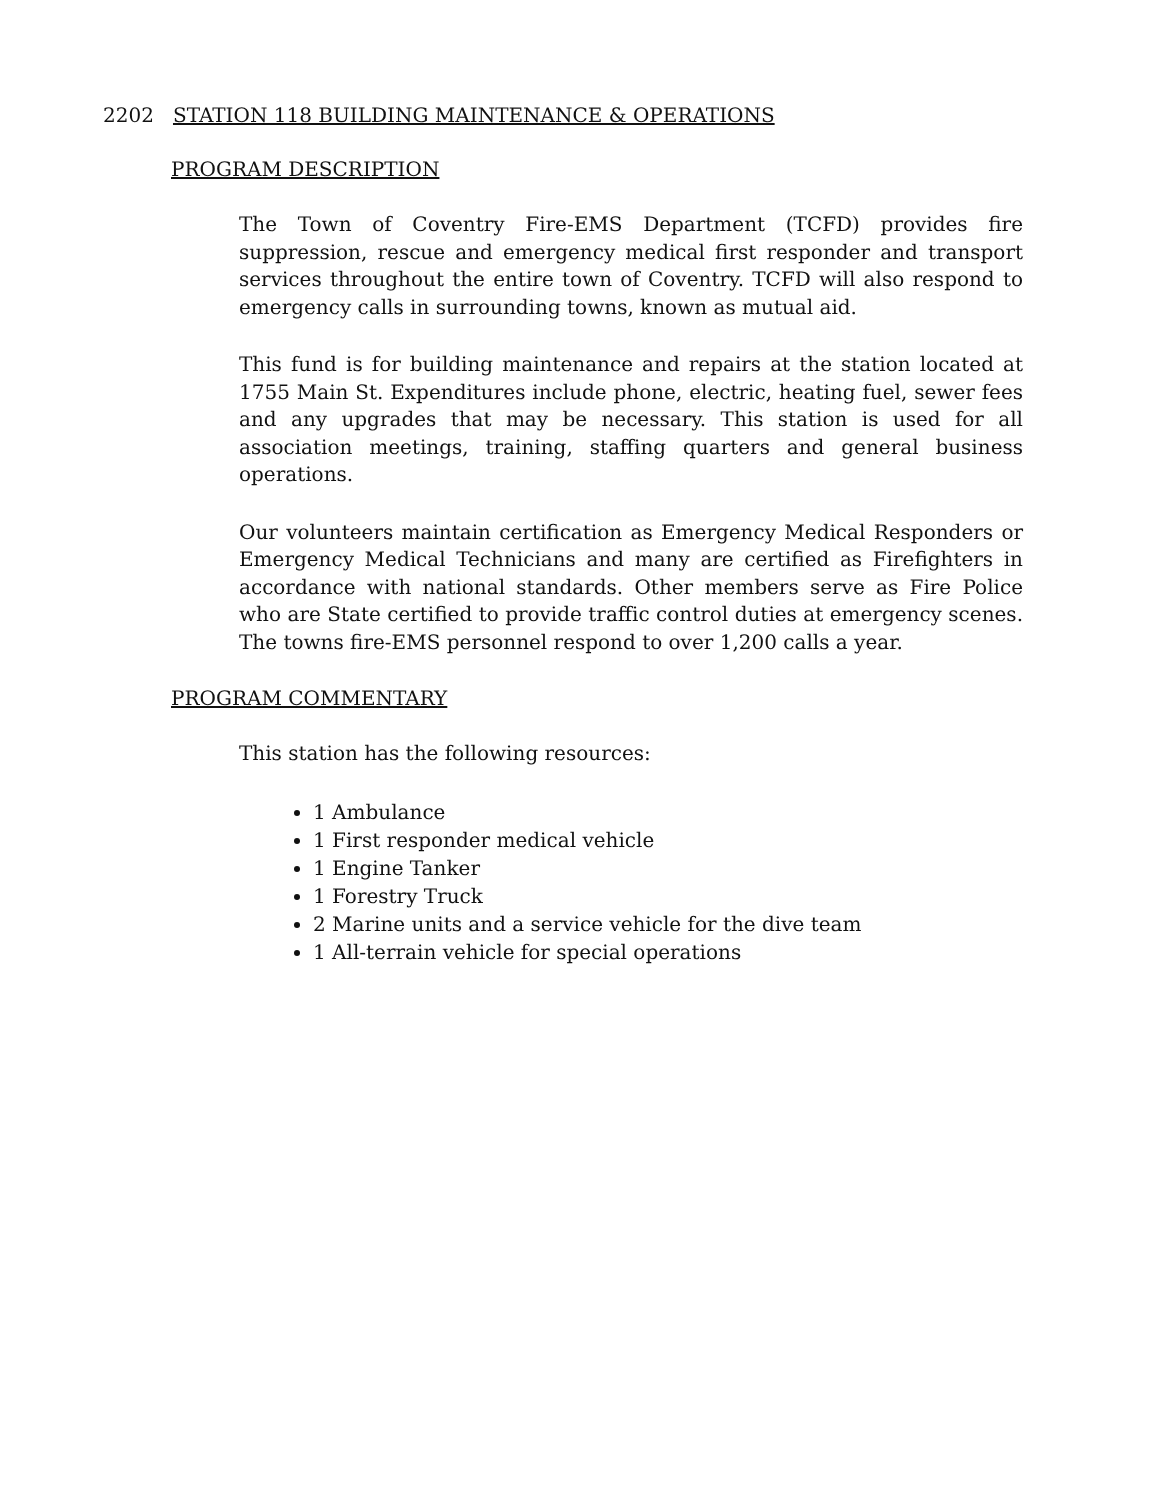2202 STATION 118 BUILDING MAINTENANCE & OPERATIONS
PROGRAM DESCRIPTION
The Town of Coventry Fire-EMS Department (TCFD) provides fire suppression, rescue and emergency medical first responder and transport services throughout the entire town of Coventry. TCFD will also respond to emergency calls in surrounding towns, known as mutual aid.
This fund is for building maintenance and repairs at the station located at 1755 Main St. Expenditures include phone, electric, heating fuel, sewer fees and any upgrades that may be necessary. This station is used for all association meetings, training, staffing quarters and general business operations.
Our volunteers maintain certification as Emergency Medical Responders or Emergency Medical Technicians and many are certified as Firefighters in accordance with national standards. Other members serve as Fire Police who are State certified to provide traffic control duties at emergency scenes. The towns fire-EMS personnel respond to over 1,200 calls a year.
PROGRAM COMMENTARY
This station has the following resources:
1 Ambulance
1 First responder medical vehicle
1 Engine Tanker
1 Forestry Truck
2 Marine units and a service vehicle for the dive team
1 All-terrain vehicle for special operations